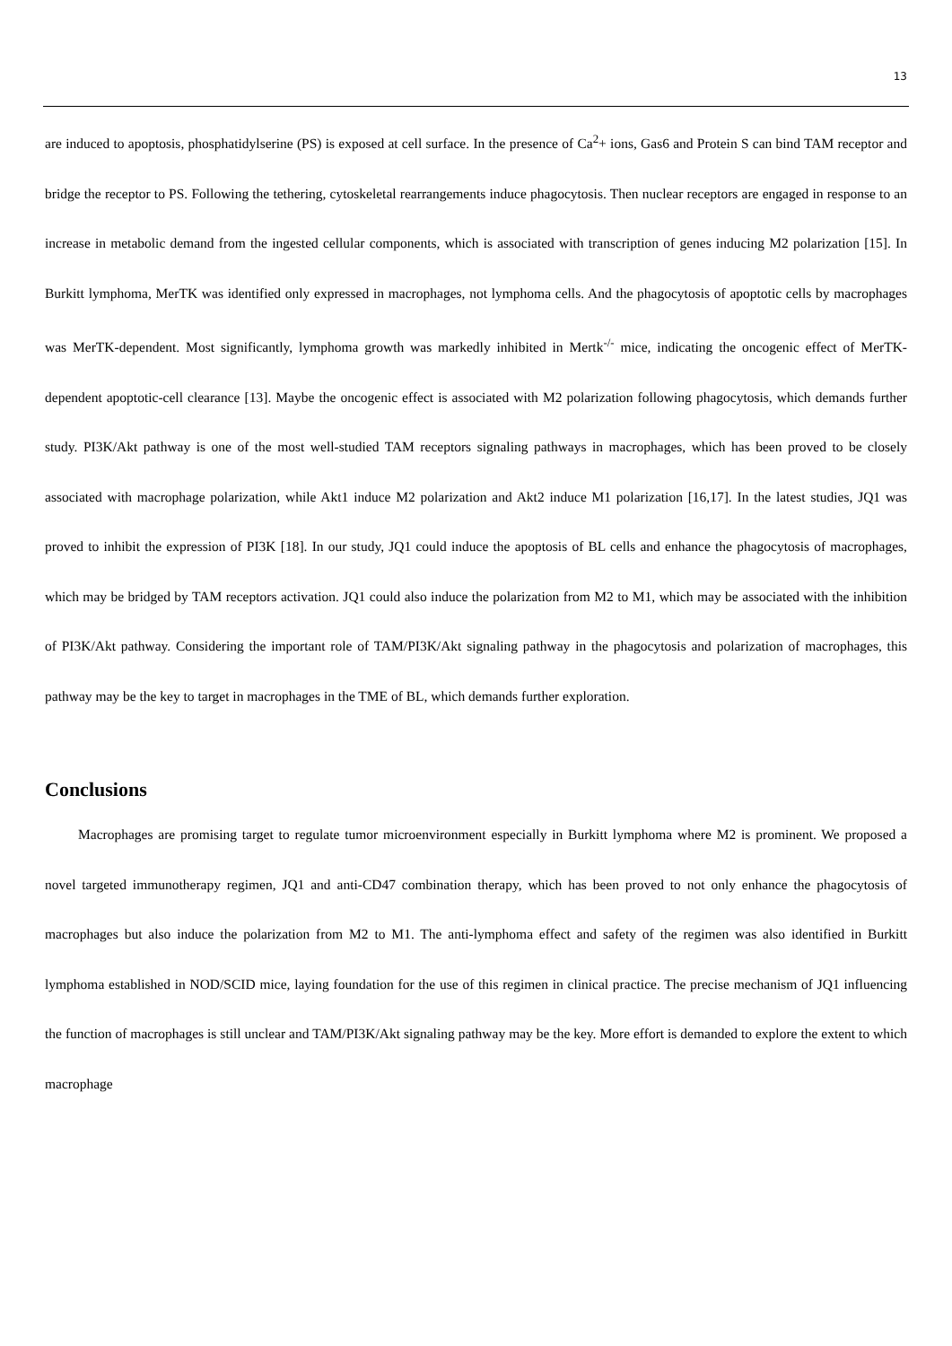13
are induced to apoptosis, phosphatidylserine (PS) is exposed at cell surface. In the presence of Ca<sup>2</sup>+ ions, Gas6 and Protein S can bind TAM receptor and bridge the receptor to PS. Following the tethering, cytoskeletal rearrangements induce phagocytosis. Then nuclear receptors are engaged in response to an increase in metabolic demand from the ingested cellular components, which is associated with transcription of genes inducing M2 polarization [15]. In Burkitt lymphoma, MerTK was identified only expressed in macrophages, not lymphoma cells. And the phagocytosis of apoptotic cells by macrophages was MerTK-dependent. Most significantly, lymphoma growth was markedly inhibited in Mertk<sup>-/-</sup> mice, indicating the oncogenic effect of MerTK-dependent apoptotic-cell clearance [13]. Maybe the oncogenic effect is associated with M2 polarization following phagocytosis, which demands further study. PI3K/Akt pathway is one of the most well-studied TAM receptors signaling pathways in macrophages, which has been proved to be closely associated with macrophage polarization, while Akt1 induce M2 polarization and Akt2 induce M1 polarization [16,17]. In the latest studies, JQ1 was proved to inhibit the expression of PI3K [18]. In our study, JQ1 could induce the apoptosis of BL cells and enhance the phagocytosis of macrophages, which may be bridged by TAM receptors activation. JQ1 could also induce the polarization from M2 to M1, which may be associated with the inhibition of PI3K/Akt pathway. Considering the important role of TAM/PI3K/Akt signaling pathway in the phagocytosis and polarization of macrophages, this pathway may be the key to target in macrophages in the TME of BL, which demands further exploration.
Conclusions
Macrophages are promising target to regulate tumor microenvironment especially in Burkitt lymphoma where M2 is prominent. We proposed a novel targeted immunotherapy regimen, JQ1 and anti-CD47 combination therapy, which has been proved to not only enhance the phagocytosis of macrophages but also induce the polarization from M2 to M1. The anti-lymphoma effect and safety of the regimen was also identified in Burkitt lymphoma established in NOD/SCID mice, laying foundation for the use of this regimen in clinical practice. The precise mechanism of JQ1 influencing the function of macrophages is still unclear and TAM/PI3K/Akt signaling pathway may be the key. More effort is demanded to explore the extent to which macrophage